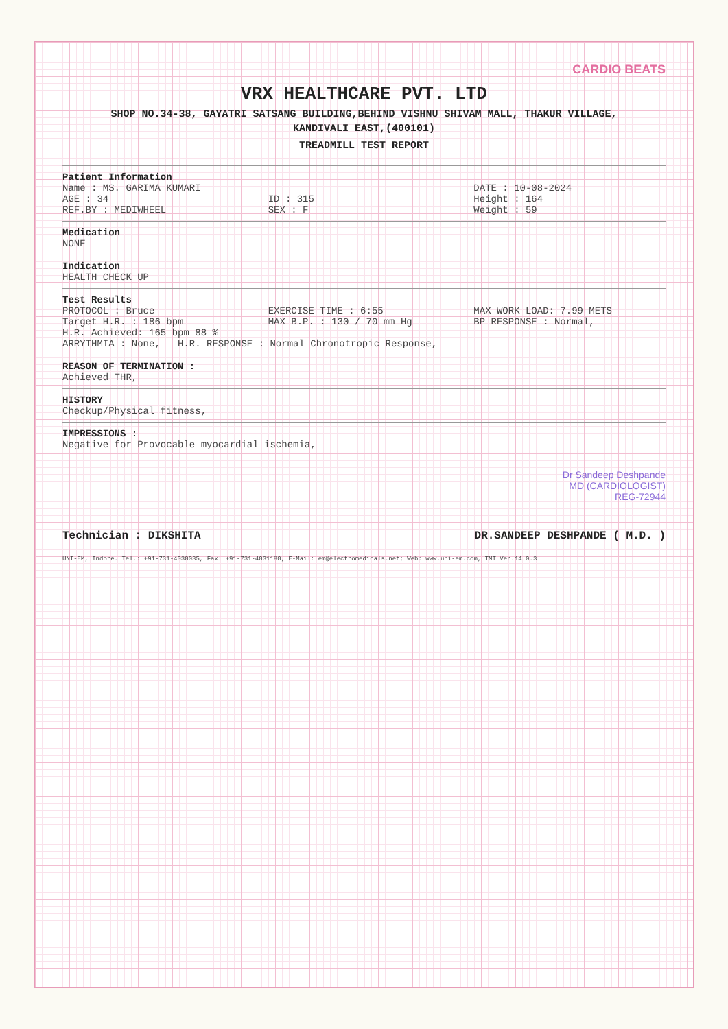CARDIO BEATS
VRX HEALTHCARE PVT. LTD
SHOP NO.34-38, GAYATRI SATSANG BUILDING,BEHIND VISHNU SHIVAM MALL, THAKUR VILLAGE,
KANDIVALI EAST,(400101)
TREADMILL TEST REPORT
Patient Information
Name : MS. GARIMA KUMARI DATE : 10-08-2024
AGE : 34 ID : 315 Height : 164
REF.BY : MEDIWHEEL SEX : F Weight : 59
Medication
NONE
Indication
HEALTH CHECK UP
Test Results
PROTOCOL : Bruce EXERCISE TIME : 6:55 MAX WORK LOAD: 7.99 METS
Target H.R. : 186 bpm MAX B.P. : 130 / 70 mm Hg BP RESPONSE : Normal,
H.R. Achieved: 165 bpm 88 %
ARRYTHMIA : None, H.R. RESPONSE : Normal Chronotropic Response,
REASON OF TERMINATION :
Achieved THR,
HISTORY
Checkup/Physical fitness,
IMPRESSIONS :
Negative for Provocable myocardial ischemia,
Dr Sandeep Deshpande
MD (CARDIOLOGIST)
REG-72944
Technician : DIKSHITA DR.SANDEEP DESHPANDE ( M.D. )
UNI-EM, Indore. Tel.: +91-731-4030035, Fax: +91-731-4031180, E-Mail: em@electromedicals.net; Web: www.uni-em.com, TMT Ver.14.0.3